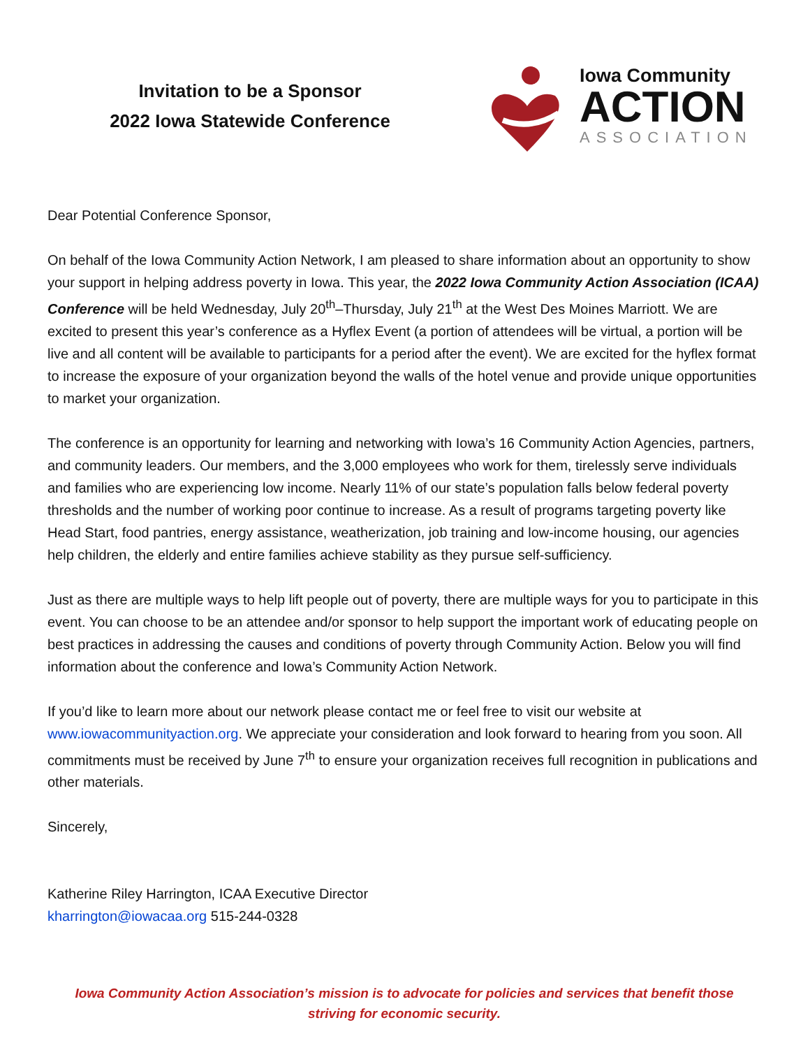Invitation to be a Sponsor
2022 Iowa Statewide Conference
Iowa Community
ACTION
ASSOCIATION
Dear Potential Conference Sponsor,
On behalf of the Iowa Community Action Network, I am pleased to share information about an opportunity to show your support in helping address poverty in Iowa. This year, the 2022 Iowa Community Action Association (ICAA) Conference will be held Wednesday, July 20<sup>th</sup>–Thursday, July 21<sup>th</sup> at the West Des Moines Marriott. We are excited to present this year’s conference as a Hyflex Event (a portion of attendees will be virtual, a portion will be live and all content will be available to participants for a period after the event). We are excited for the hyflex format to increase the exposure of your organization beyond the walls of the hotel venue and provide unique opportunities to market your organization.
The conference is an opportunity for learning and networking with Iowa’s 16 Community Action Agencies, partners, and community leaders. Our members, and the 3,000 employees who work for them, tirelessly serve individuals and families who are experiencing low income. Nearly 11% of our state’s population falls below federal poverty thresholds and the number of working poor continue to increase. As a result of programs targeting poverty like Head Start, food pantries, energy assistance, weatherization, job training and low-income housing, our agencies help children, the elderly and entire families achieve stability as they pursue self-sufficiency.
Just as there are multiple ways to help lift people out of poverty, there are multiple ways for you to participate in this event. You can choose to be an attendee and/or sponsor to help support the important work of educating people on best practices in addressing the causes and conditions of poverty through Community Action. Below you will find information about the conference and Iowa’s Community Action Network.
If you’d like to learn more about our network please contact me or feel free to visit our website at www.iowacommunityaction.org. We appreciate your consideration and look forward to hearing from you soon. All commitments must be received by June 7<sup>th</sup> to ensure your organization receives full recognition in publications and other materials.
Sincerely,
Katherine Riley Harrington, ICAA Executive Director
kharrington@iowacaa.org 515-244-0328
Iowa Community Action Association’s mission is to advocate for policies and services that benefit those striving for economic security.